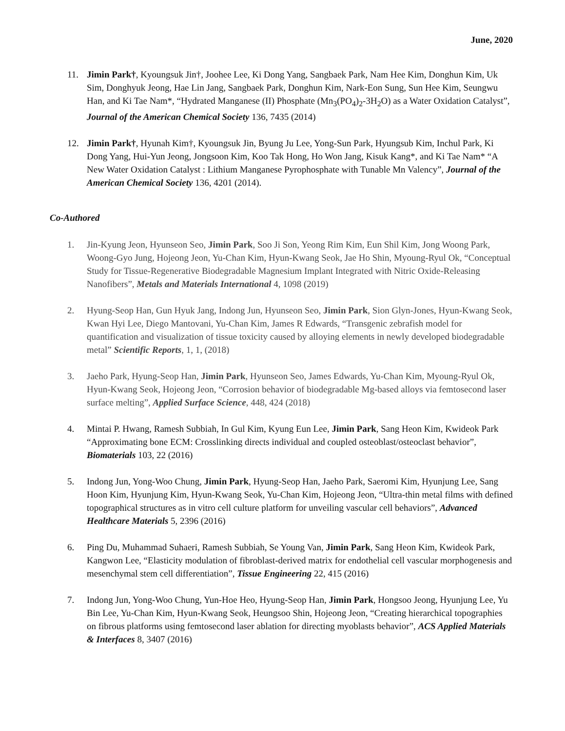June, 2020
11. Jimin Park†, Kyoungsuk Jin†, Joohee Lee, Ki Dong Yang, Sangbaek Park, Nam Hee Kim, Donghun Kim, Uk Sim, Donghyuk Jeong, Hae Lin Jang, Sangbaek Park, Donghun Kim, Nark-Eon Sung, Sun Hee Kim, Seungwu Han, and Ki Tae Nam*, “Hydrated Manganese (II) Phosphate (Mn<sub>3</sub>(PO<sub>4</sub>)<sub>2</sub>-3H<sub>2</sub>O) as a Water Oxidation Catalyst”, Journal of the American Chemical Society 136, 7435 (2014)
12. Jimin Park†, Hyunah Kim†, Kyoungsuk Jin, Byung Ju Lee, Yong-Sun Park, Hyungsub Kim, Inchul Park, Ki Dong Yang, Hui-Yun Jeong, Jongsoon Kim, Koo Tak Hong, Ho Won Jang, Kisuk Kang*, and Ki Tae Nam* “A New Water Oxidation Catalyst : Lithium Manganese Pyrophosphate with Tunable Mn Valency”, Journal of the American Chemical Society 136, 4201 (2014).
Co-Authored
1. Jin-Kyung Jeon, Hyunseon Seo, Jimin Park, Soo Ji Son, Yeong Rim Kim, Eun Shil Kim, Jong Woong Park, Woong-Gyo Jung, Hojeong Jeon, Yu-Chan Kim, Hyun-Kwang Seok, Jae Ho Shin, Myoung-Ryul Ok, “Conceptual Study for Tissue-Regenerative Biodegradable Magnesium Implant Integrated with Nitric Oxide-Releasing Nanofibers”, Metals and Materials International 4, 1098 (2019)
2. Hyung-Seop Han, Gun Hyuk Jang, Indong Jun, Hyunseon Seo, Jimin Park, Sion Glyn-Jones, Hyun-Kwang Seok, Kwan Hyi Lee, Diego Mantovani, Yu-Chan Kim, James R Edwards, “Transgenic zebrafish model for quantification and visualization of tissue toxicity caused by alloying elements in newly developed biodegradable metal” Scientific Reports, 1, 1, (2018)
3. Jaeho Park, Hyung-Seop Han, Jimin Park, Hyunseon Seo, James Edwards, Yu-Chan Kim, Myoung-Ryul Ok, Hyun-Kwang Seok, Hojeong Jeon, “Corrosion behavior of biodegradable Mg-based alloys via femtosecond laser surface melting”, Applied Surface Science, 448, 424 (2018)
4. Mintai P. Hwang, Ramesh Subbiah, In Gul Kim, Kyung Eun Lee, Jimin Park, Sang Heon Kim, Kwideok Park “Approximating bone ECM: Crosslinking directs individual and coupled osteoblast/osteoclast behavior”, Biomaterials 103, 22 (2016)
5. Indong Jun, Yong-Woo Chung, Jimin Park, Hyung-Seop Han, Jaeho Park, Saeromi Kim, Hyunjung Lee, Sang Hoon Kim, Hyunjung Kim, Hyun-Kwang Seok, Yu-Chan Kim, Hojeong Jeon, “Ultra-thin metal films with defined topographical structures as in vitro cell culture platform for unveiling vascular cell behaviors”, Advanced Healthcare Materials 5, 2396 (2016)
6. Ping Du, Muhammad Suhaeri, Ramesh Subbiah, Se Young Van, Jimin Park, Sang Heon Kim, Kwideok Park, Kangwon Lee, “Elasticity modulation of fibroblast-derived matrix for endothelial cell vascular morphogenesis and mesenchymal stem cell differentiation”, Tissue Engineering 22, 415 (2016)
7. Indong Jun, Yong-Woo Chung, Yun-Hoe Heo, Hyung-Seop Han, Jimin Park, Hongsoo Jeong, Hyunjung Lee, Yu Bin Lee, Yu-Chan Kim, Hyun-Kwang Seok, Heungsoo Shin, Hojeong Jeon, “Creating hierarchical topographies on fibrous platforms using femtosecond laser ablation for directing myoblasts behavior”, ACS Applied Materials & Interfaces 8, 3407 (2016)